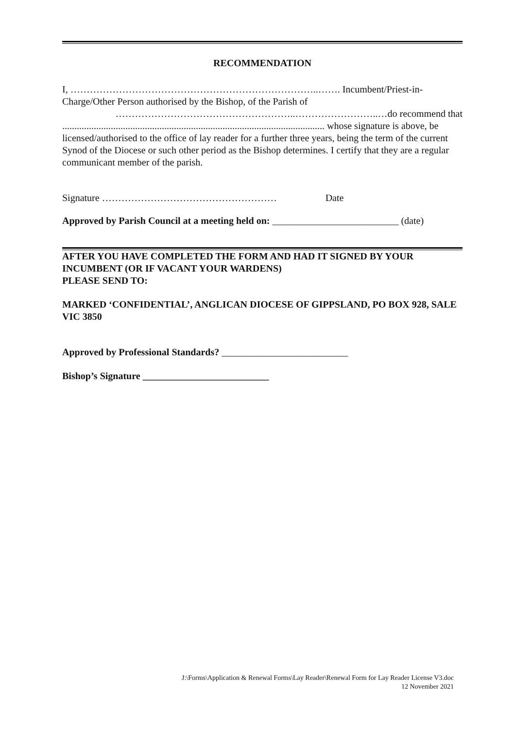RECOMMENDATION
I, …………………………………………………………………..……. Incumbent/Priest-in-Charge/Other Person authorised by the Bishop, of the Parish of
………………………………………………..……………………..…do recommend that
............................................................................................................ whose signature is above, be licensed/authorised to the office of lay reader for a further three years, being the term of the current Synod of the Diocese or such other period as the Bishop determines. I certify that they are a regular communicant member of the parish.
Signature ……………………………………………… Date
Approved by Parish Council at a meeting held on: __________________________ (date)
AFTER YOU HAVE COMPLETED THE FORM AND HAD IT SIGNED BY YOUR INCUMBENT (OR IF VACANT YOUR WARDENS)
PLEASE SEND TO:
MARKED ‘CONFIDENTIAL’, ANGLICAN DIOCESE OF GIPPSLAND, PO BOX 928, SALE VIC 3850
Approved by Professional Standards? __________________________
Bishop’s Signature __________________________
J:\Forms\Application & Renewal Forms\Lay Reader\Renewal Form for Lay Reader License V3.doc
12 November 2021